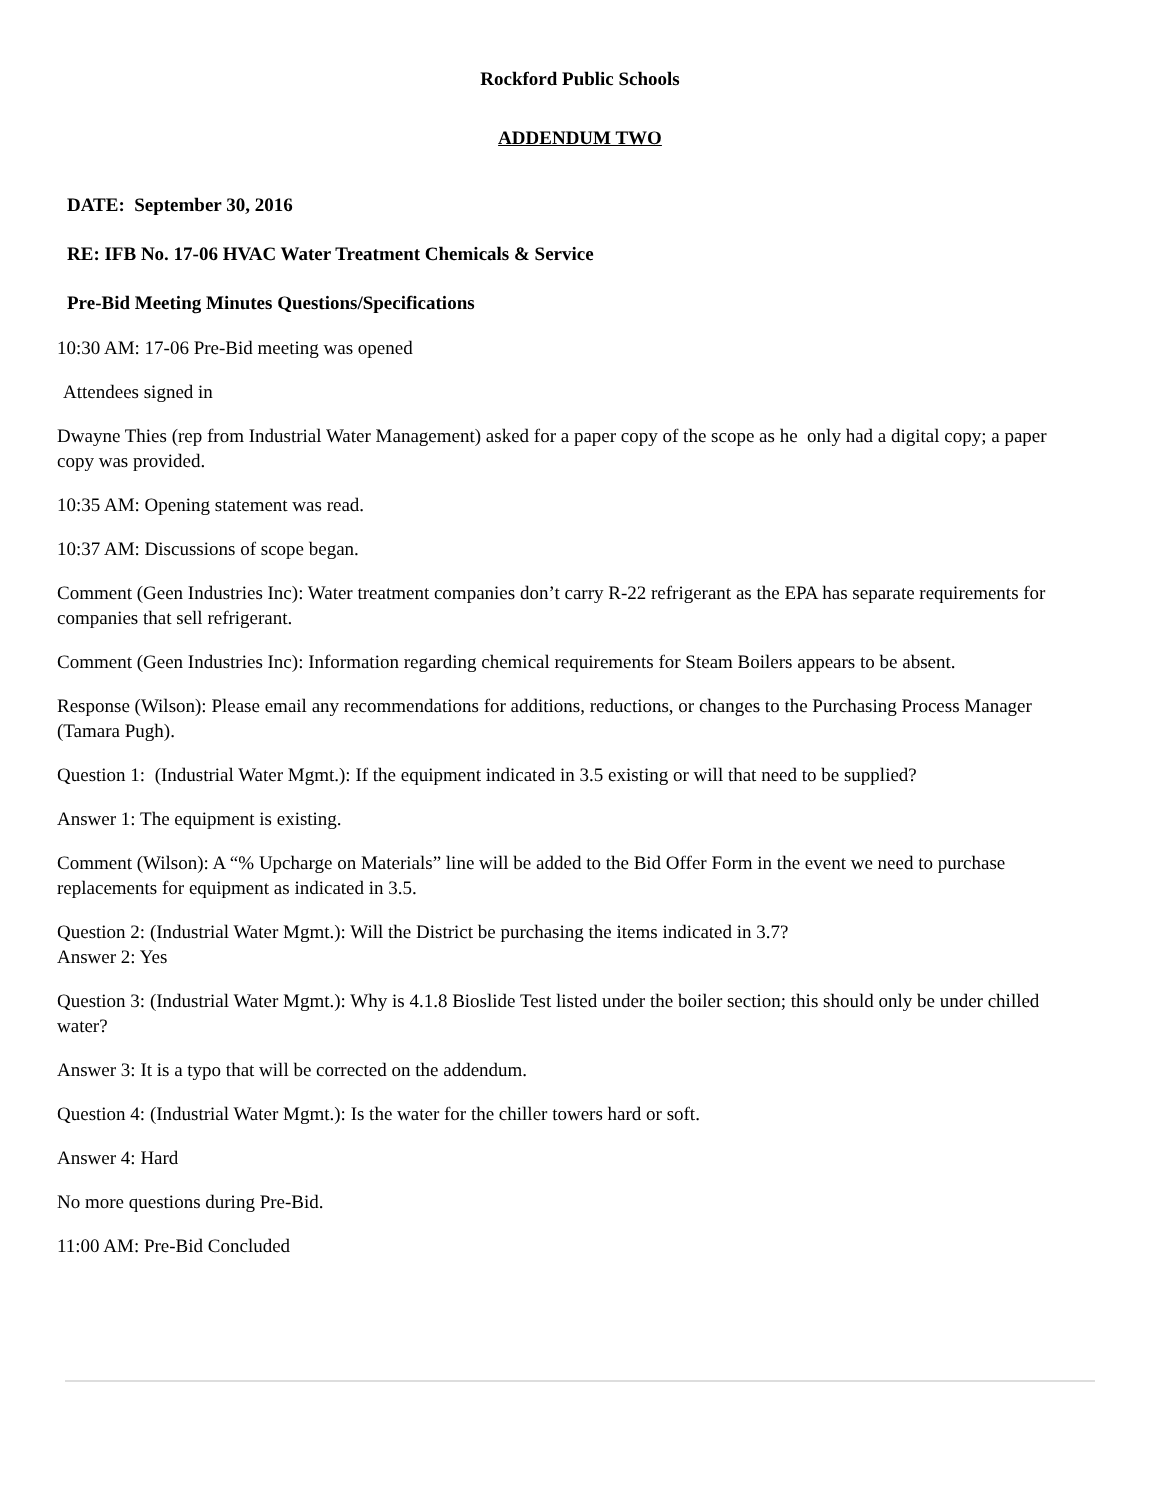Rockford Public Schools
ADDENDUM TWO
DATE: September 30, 2016
RE: IFB No. 17-06 HVAC Water Treatment Chemicals & Service
Pre-Bid Meeting Minutes Questions/Specifications
10:30 AM: 17-06 Pre-Bid meeting was opened
Attendees signed in
Dwayne Thies (rep from Industrial Water Management) asked for a paper copy of the scope as he only had a digital copy; a paper copy was provided.
10:35 AM: Opening statement was read.
10:37 AM: Discussions of scope began.
Comment (Geen Industries Inc): Water treatment companies don’t carry R-22 refrigerant as the EPA has separate requirements for companies that sell refrigerant.
Comment (Geen Industries Inc): Information regarding chemical requirements for Steam Boilers appears to be absent.
Response (Wilson): Please email any recommendations for additions, reductions, or changes to the Purchasing Process Manager (Tamara Pugh).
Question 1: (Industrial Water Mgmt.): If the equipment indicated in 3.5 existing or will that need to be supplied?
Answer 1: The equipment is existing.
Comment (Wilson): A “% Upcharge on Materials” line will be added to the Bid Offer Form in the event we need to purchase replacements for equipment as indicated in 3.5.
Question 2: (Industrial Water Mgmt.): Will the District be purchasing the items indicated in 3.7?
Answer 2: Yes
Question 3: (Industrial Water Mgmt.): Why is 4.1.8 Bioslide Test listed under the boiler section; this should only be under chilled water?
Answer 3: It is a typo that will be corrected on the addendum.
Question 4: (Industrial Water Mgmt.): Is the water for the chiller towers hard or soft.
Answer 4: Hard
No more questions during Pre-Bid.
11:00 AM: Pre-Bid Concluded